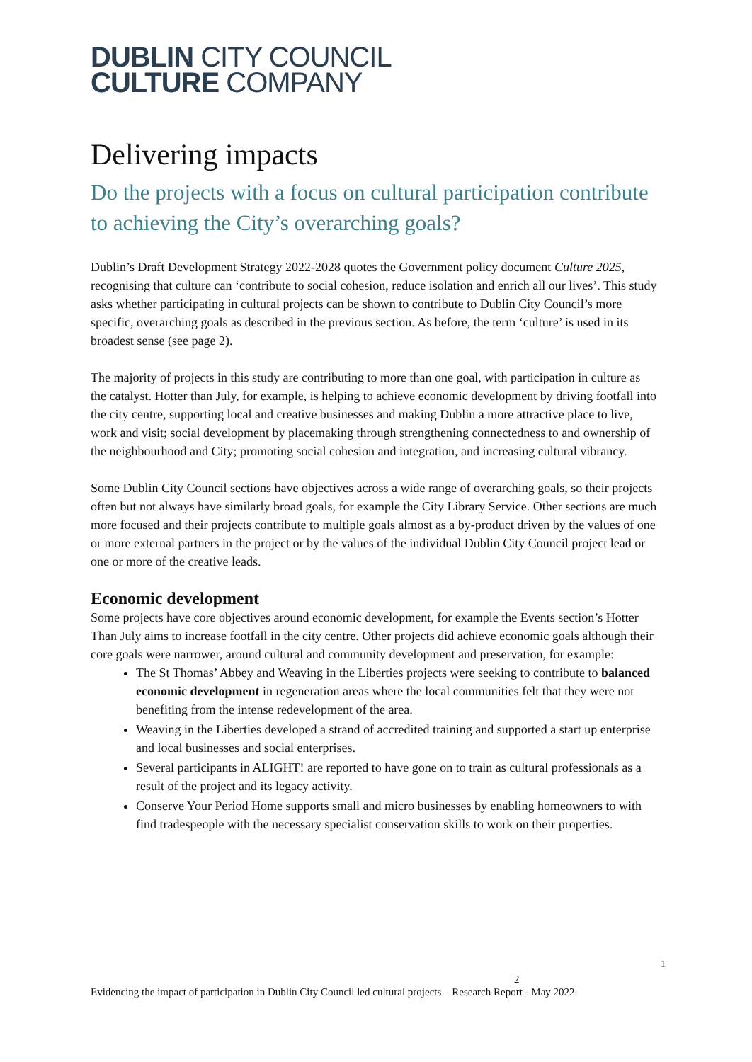DUBLIN CITY COUNCIL
CULTURE COMPANY
Delivering impacts
Do the projects with a focus on cultural participation contribute to achieving the City’s overarching goals?
Dublin’s Draft Development Strategy 2022-2028 quotes the Government policy document Culture 2025, recognising that culture can ‘contribute to social cohesion, reduce isolation and enrich all our lives’. This study asks whether participating in cultural projects can be shown to contribute to Dublin City Council’s more specific, overarching goals as described in the previous section. As before, the term ‘culture’ is used in its broadest sense (see page 2).
The majority of projects in this study are contributing to more than one goal, with participation in culture as the catalyst. Hotter than July, for example, is helping to achieve economic development by driving footfall into the city centre, supporting local and creative businesses and making Dublin a more attractive place to live, work and visit; social development by placemaking through strengthening connectedness to and ownership of the neighbourhood and City; promoting social cohesion and integration, and increasing cultural vibrancy.
Some Dublin City Council sections have objectives across a wide range of overarching goals, so their projects often but not always have similarly broad goals, for example the City Library Service. Other sections are much more focused and their projects contribute to multiple goals almost as a by-product driven by the values of one or more external partners in the project or by the values of the individual Dublin City Council project lead or one or more of the creative leads.
Economic development
Some projects have core objectives around economic development, for example the Events section’s Hotter Than July aims to increase footfall in the city centre. Other projects did achieve economic goals although their core goals were narrower, around cultural and community development and preservation, for example:
The St Thomas’ Abbey and Weaving in the Liberties projects were seeking to contribute to balanced economic development in regeneration areas where the local communities felt that they were not benefiting from the intense redevelopment of the area.
Weaving in the Liberties developed a strand of accredited training and supported a start up enterprise and local businesses and social enterprises.
Several participants in ALIGHT! are reported to have gone on to train as cultural professionals as a result of the project and its legacy activity.
Conserve Your Period Home supports small and micro businesses by enabling homeowners to with find tradespeople with the necessary specialist conservation skills to work on their properties.
1
2
Evidencing the impact of participation in Dublin City Council led cultural projects – Research Report - May 2022